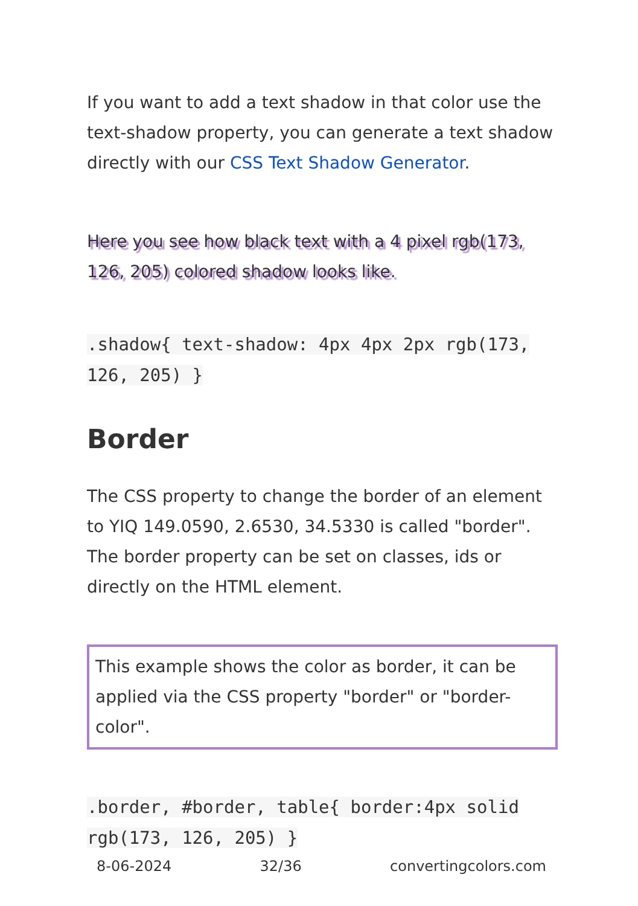If you want to add a text shadow in that color use the text-shadow property, you can generate a text shadow directly with our CSS Text Shadow Generator.
Here you see how black text with a 4 pixel rgb(173, 126, 205) colored shadow looks like.
.shadow{ text-shadow: 4px 4px 2px rgb(173, 126, 205) }
Border
The CSS property to change the border of an element to YIQ 149.0590, 2.6530, 34.5330 is called "border". The border property can be set on classes, ids or directly on the HTML element.
This example shows the color as border, it can be applied via the CSS property "border" or "border-color".
.border, #border, table{ border:4px solid rgb(173, 126, 205) }
8-06-2024 32/36 convertingcolors.com